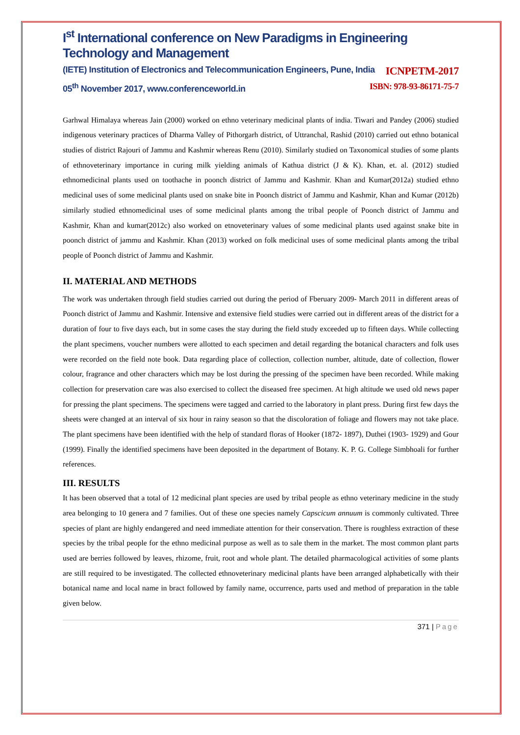I<sup>st</sup> International conference on New Paradigms in Engineering Technology and Management
(IETE) Institution of Electronics and Telecommunication Engineers, Pune, India ICNPETM-2017
05<sup>th</sup> November 2017, www.conferenceworld.in ISBN: 978-93-86171-75-7
Garhwal Himalaya whereas Jain (2000) worked on ethno veterinary medicinal plants of india. Tiwari and Pandey (2006) studied indigenous veterinary practices of Dharma Valley of Pithorgarh district, of Uttranchal, Rashid (2010) carried out ethno botanical studies of district Rajouri of Jammu and Kashmir whereas Renu (2010). Similarly studied on Taxonomical studies of some plants of ethnoveterinary importance in curing milk yielding animals of Kathua district (J & K). Khan, et. al. (2012) studied ethnomedicinal plants used on toothache in poonch district of Jammu and Kashmir. Khan and Kumar(2012a) studied ethno medicinal uses of some medicinal plants used on snake bite in Poonch district of Jammu and Kashmir, Khan and Kumar (2012b) similarly studied ethnomedicinal uses of some medicinal plants among the tribal people of Poonch district of Jammu and Kashmir, Khan and kumar(2012c) also worked on etnoveterinary values of some medicinal plants used against snake bite in poonch district of jammu and Kashmir. Khan (2013) worked on folk medicinal uses of some medicinal plants among the tribal people of Poonch district of Jammu and Kashmir.
II. MATERIAL AND METHODS
The work was undertaken through field studies carried out during the period of Fberuary 2009- March 2011 in different areas of Poonch district of Jammu and Kashmir. Intensive and extensive field studies were carried out in different areas of the district for a duration of four to five days each, but in some cases the stay during the field study exceeded up to fifteen days. While collecting the plant specimens, voucher numbers were allotted to each specimen and detail regarding the botanical characters and folk uses were recorded on the field note book. Data regarding place of collection, collection number, altitude, date of collection, flower colour, fragrance and other characters which may be lost during the pressing of the specimen have been recorded. While making collection for preservation care was also exercised to collect the diseased free specimen. At high altitude we used old news paper for pressing the plant specimens. The specimens were tagged and carried to the laboratory in plant press. During first few days the sheets were changed at an interval of six hour in rainy season so that the discoloration of foliage and flowers may not take place. The plant specimens have been identified with the help of standard floras of Hooker (1872- 1897), Duthei (1903- 1929) and Gour (1999). Finally the identified specimens have been deposited in the department of Botany. K. P. G. College Simbhoali for further references.
III. RESULTS
It has been observed that a total of 12 medicinal plant species are used by tribal people as ethno veterinary medicine in the study area belonging to 10 genera and 7 families. Out of these one species namely Capscicum annuum is commonly cultivated. Three species of plant are highly endangered and need immediate attention for their conservation. There is roughless extraction of these species by the tribal people for the ethno medicinal purpose as well as to sale them in the market. The most common plant parts used are berries followed by leaves, rhizome, fruit, root and whole plant. The detailed pharmacological activities of some plants are still required to be investigated. The collected ethnoveterinary medicinal plants have been arranged alphabetically with their botanical name and local name in bract followed by family name, occurrence, parts used and method of preparation in the table given below.
371 | Page